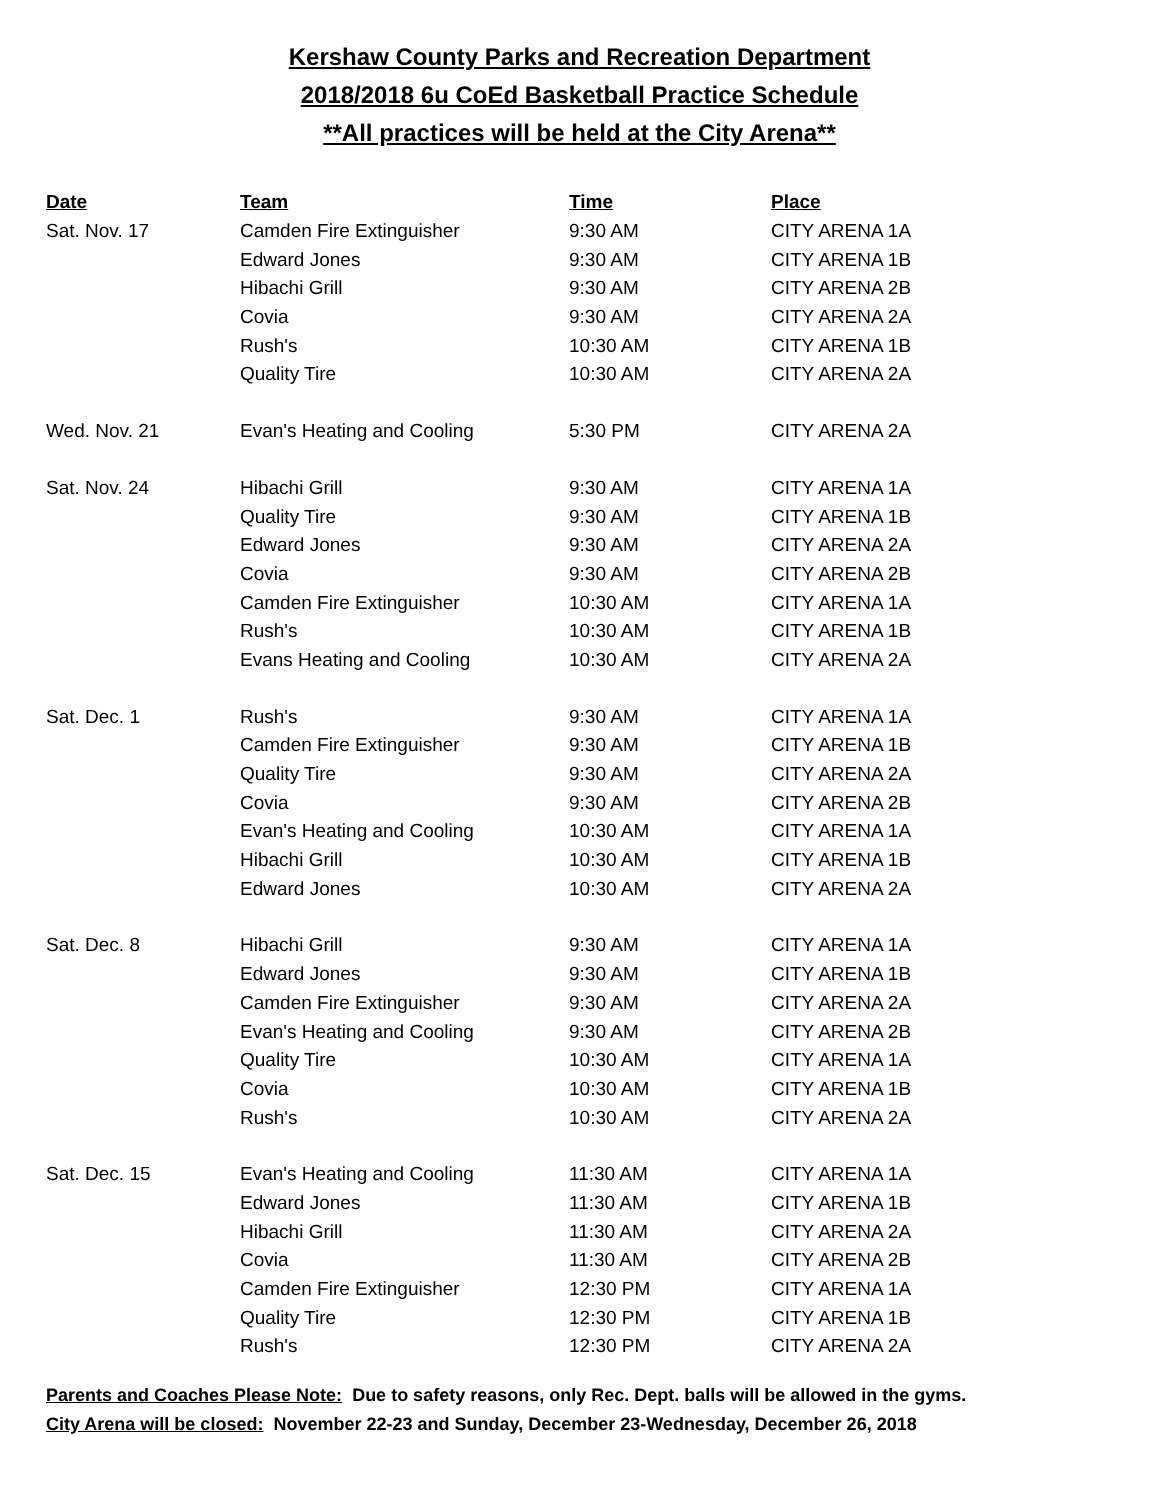Kershaw County Parks and Recreation Department
2018/2018 6u CoEd Basketball Practice Schedule
**All practices will be held at the City Arena**
| Date | Team | Time | Place |
| --- | --- | --- | --- |
| Sat. Nov. 17 | Camden Fire Extinguisher | 9:30 AM | CITY ARENA 1A |
| | Edward Jones | 9:30 AM | CITY ARENA 1B |
| | Hibachi Grill | 9:30 AM | CITY ARENA 2B |
| | Covia | 9:30 AM | CITY ARENA 2A |
| | Rush's | 10:30 AM | CITY ARENA 1B |
| | Quality Tire | 10:30 AM | CITY ARENA 2A |
| Wed. Nov. 21 | Evan's Heating and Cooling | 5:30 PM | CITY ARENA 2A |
| Sat. Nov. 24 | Hibachi Grill | 9:30 AM | CITY ARENA 1A |
| | Quality Tire | 9:30 AM | CITY ARENA 1B |
| | Edward Jones | 9:30 AM | CITY ARENA 2A |
| | Covia | 9:30 AM | CITY ARENA 2B |
| | Camden Fire Extinguisher | 10:30 AM | CITY ARENA 1A |
| | Rush's | 10:30 AM | CITY ARENA 1B |
| | Evans Heating and Cooling | 10:30 AM | CITY ARENA 2A |
| Sat. Dec. 1 | Rush's | 9:30 AM | CITY ARENA 1A |
| | Camden Fire Extinguisher | 9:30 AM | CITY ARENA 1B |
| | Quality Tire | 9:30 AM | CITY ARENA 2A |
| | Covia | 9:30 AM | CITY ARENA 2B |
| | Evan's Heating and Cooling | 10:30 AM | CITY ARENA 1A |
| | Hibachi Grill | 10:30 AM | CITY ARENA 1B |
| | Edward Jones | 10:30 AM | CITY ARENA 2A |
| Sat. Dec. 8 | Hibachi Grill | 9:30 AM | CITY ARENA 1A |
| | Edward Jones | 9:30 AM | CITY ARENA 1B |
| | Camden Fire Extinguisher | 9:30 AM | CITY ARENA 2A |
| | Evan's Heating and Cooling | 9:30 AM | CITY ARENA 2B |
| | Quality Tire | 10:30 AM | CITY ARENA 1A |
| | Covia | 10:30 AM | CITY ARENA 1B |
| | Rush's | 10:30 AM | CITY ARENA 2A |
| Sat. Dec. 15 | Evan's Heating and Cooling | 11:30 AM | CITY ARENA 1A |
| | Edward Jones | 11:30 AM | CITY ARENA 1B |
| | Hibachi Grill | 11:30 AM | CITY ARENA 2A |
| | Covia | 11:30 AM | CITY ARENA 2B |
| | Camden Fire Extinguisher | 12:30 PM | CITY ARENA 1A |
| | Quality Tire | 12:30 PM | CITY ARENA 1B |
| | Rush's | 12:30 PM | CITY ARENA 2A |
Parents and Coaches Please Note: Due to safety reasons, only Rec. Dept. balls will be allowed in the gyms.
City Arena will be closed: November 22-23 and Sunday, December 23-Wednesday, December 26, 2018